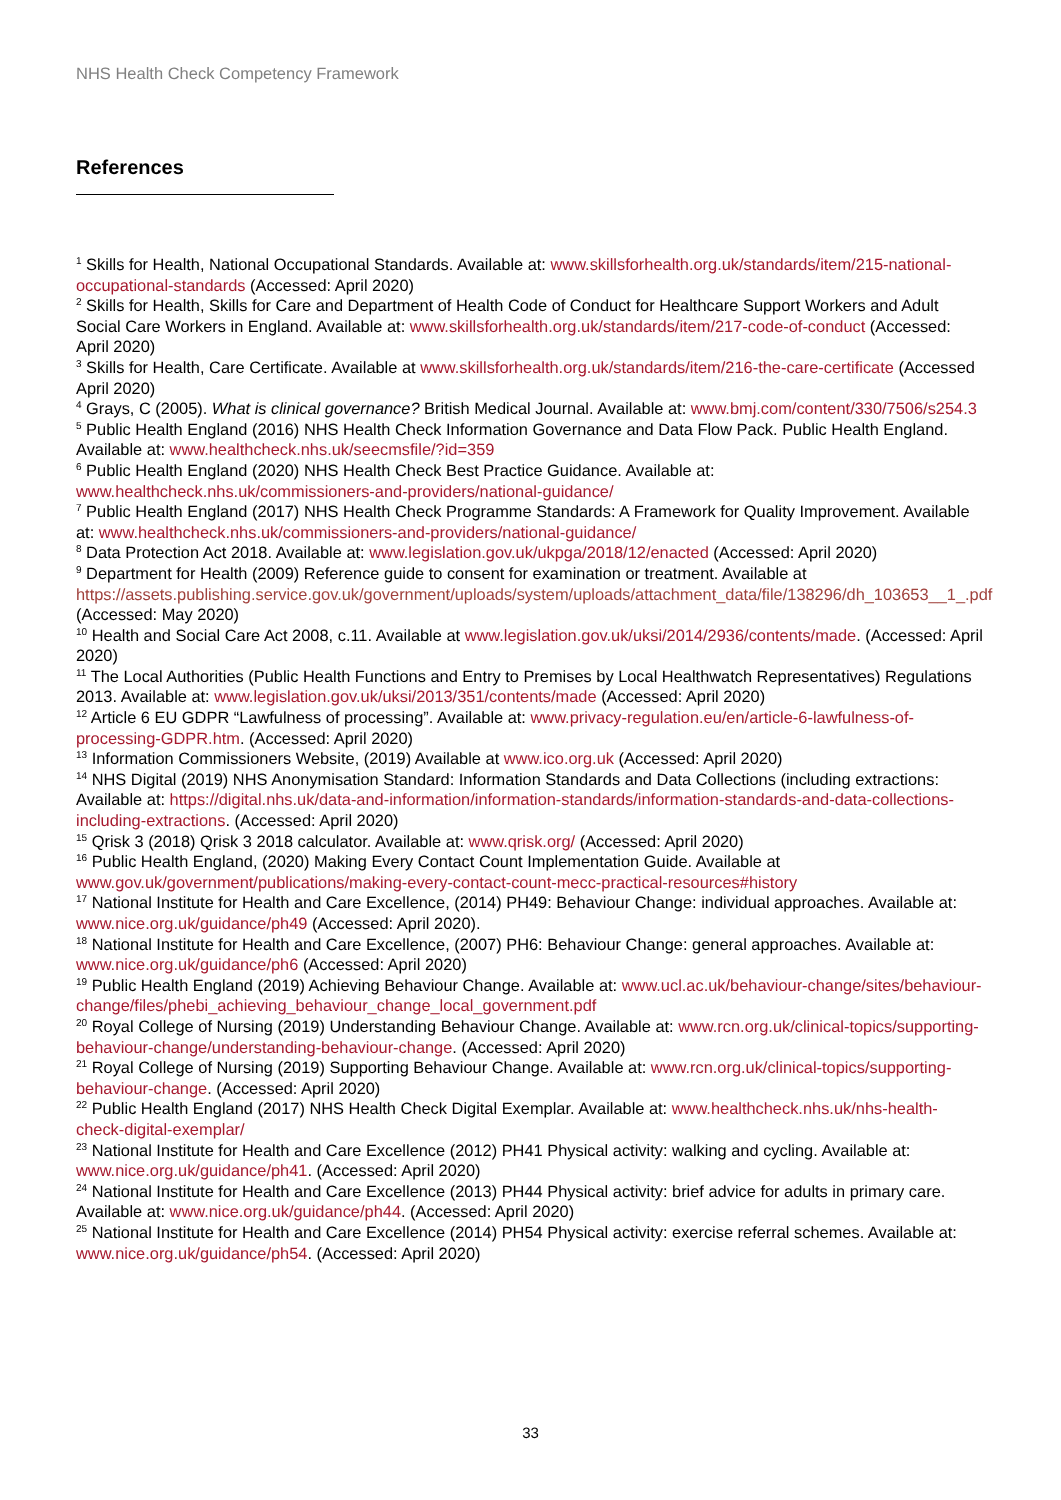NHS Health Check Competency Framework
References
<sup>1</sup> Skills for Health, National Occupational Standards. Available at: www.skillsforhealth.org.uk/standards/item/215-national-occupational-standards (Accessed: April 2020)
<sup>2</sup> Skills for Health, Skills for Care and Department of Health Code of Conduct for Healthcare Support Workers and Adult Social Care Workers in England. Available at: www.skillsforhealth.org.uk/standards/item/217-code-of-conduct (Accessed: April 2020)
<sup>3</sup> Skills for Health, Care Certificate. Available at www.skillsforhealth.org.uk/standards/item/216-the-care-certificate (Accessed April 2020)
<sup>4</sup> Grays, C (2005). What is clinical governance? British Medical Journal. Available at: www.bmj.com/content/330/7506/s254.3
<sup>5</sup> Public Health England (2016) NHS Health Check Information Governance and Data Flow Pack. Public Health England. Available at: www.healthcheck.nhs.uk/seecmsfile/?id=359
<sup>6</sup> Public Health England (2020) NHS Health Check Best Practice Guidance. Available at: www.healthcheck.nhs.uk/commissioners-and-providers/national-guidance/
<sup>7</sup> Public Health England (2017) NHS Health Check Programme Standards: A Framework for Quality Improvement. Available at: www.healthcheck.nhs.uk/commissioners-and-providers/national-guidance/
<sup>8</sup> Data Protection Act 2018. Available at: www.legislation.gov.uk/ukpga/2018/12/enacted (Accessed: April 2020)
<sup>9</sup> Department for Health (2009) Reference guide to consent for examination or treatment. Available at https://assets.publishing.service.gov.uk/government/uploads/system/uploads/attachment_data/file/138296/dh_103653__1_.pdf (Accessed: May 2020)
<sup>10</sup> Health and Social Care Act 2008, c.11. Available at www.legislation.gov.uk/uksi/2014/2936/contents/made. (Accessed: April 2020)
<sup>11</sup> The Local Authorities (Public Health Functions and Entry to Premises by Local Healthwatch Representatives) Regulations 2013. Available at: www.legislation.gov.uk/uksi/2013/351/contents/made (Accessed: April 2020)
<sup>12</sup> Article 6 EU GDPR “Lawfulness of processing”. Available at: www.privacy-regulation.eu/en/article-6-lawfulness-of-processing-GDPR.htm. (Accessed: April 2020)
<sup>13</sup> Information Commissioners Website, (2019) Available at www.ico.org.uk (Accessed: April 2020)
<sup>14</sup> NHS Digital (2019) NHS Anonymisation Standard: Information Standards and Data Collections (including extractions: Available at: https://digital.nhs.uk/data-and-information/information-standards/information-standards-and-data-collections-including-extractions. (Accessed: April 2020)
<sup>15</sup> Qrisk 3 (2018) Qrisk 3 2018 calculator. Available at: www.qrisk.org/ (Accessed: April 2020)
<sup>16</sup> Public Health England, (2020) Making Every Contact Count Implementation Guide. Available at www.gov.uk/government/publications/making-every-contact-count-mecc-practical-resources#history
<sup>17</sup> National Institute for Health and Care Excellence, (2014) PH49: Behaviour Change: individual approaches. Available at: www.nice.org.uk/guidance/ph49 (Accessed: April 2020).
<sup>18</sup> National Institute for Health and Care Excellence, (2007) PH6: Behaviour Change: general approaches. Available at: www.nice.org.uk/guidance/ph6 (Accessed: April 2020)
<sup>19</sup> Public Health England (2019) Achieving Behaviour Change. Available at: www.ucl.ac.uk/behaviour-change/sites/behaviour-change/files/phebi_achieving_behaviour_change_local_government.pdf
<sup>20</sup> Royal College of Nursing (2019) Understanding Behaviour Change. Available at: www.rcn.org.uk/clinical-topics/supporting-behaviour-change/understanding-behaviour-change. (Accessed: April 2020)
<sup>21</sup> Royal College of Nursing (2019) Supporting Behaviour Change. Available at: www.rcn.org.uk/clinical-topics/supporting-behaviour-change. (Accessed: April 2020)
<sup>22</sup> Public Health England (2017) NHS Health Check Digital Exemplar. Available at: www.healthcheck.nhs.uk/nhs-health-check-digital-exemplar/
<sup>23</sup> National Institute for Health and Care Excellence (2012) PH41 Physical activity: walking and cycling. Available at: www.nice.org.uk/guidance/ph41. (Accessed: April 2020)
<sup>24</sup> National Institute for Health and Care Excellence (2013) PH44 Physical activity: brief advice for adults in primary care. Available at: www.nice.org.uk/guidance/ph44. (Accessed: April 2020)
<sup>25</sup> National Institute for Health and Care Excellence (2014) PH54 Physical activity: exercise referral schemes. Available at: www.nice.org.uk/guidance/ph54. (Accessed: April 2020)
33